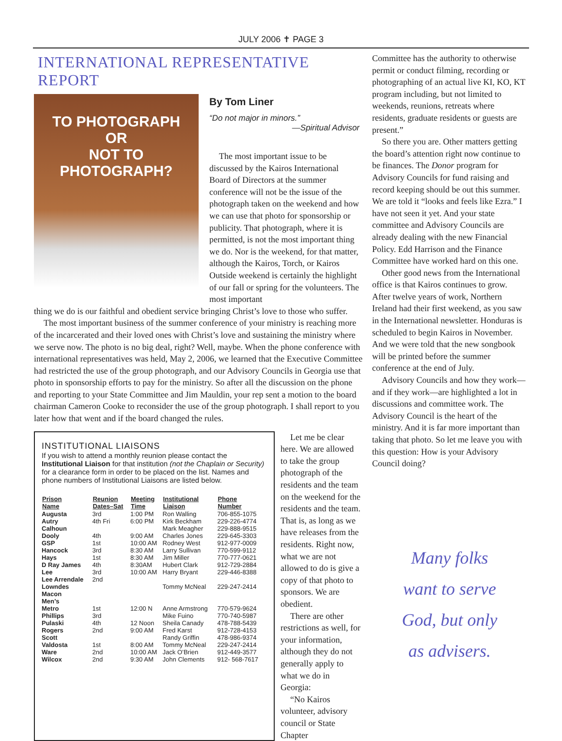JULY 2006 ✝ PAGE 3
INTERNATIONAL REPRESENTATIVE REPORT
TO PHOTOGRAPH
OR
NOT TO
PHOTOGRAPH?
By Tom Liner
“Do not major in minors.”
—Spiritual Advisor
The most important issue to be discussed by the Kairos International Board of Directors at the summer conference will not be the issue of the photograph taken on the weekend and how we can use that photo for sponsorship or publicity. That photograph, where it is permitted, is not the most important thing we do. Nor is the weekend, for that matter, although the Kairos, Torch, or Kairos Outside weekend is certainly the highlight of our fall or spring for the volunteers. The most important
thing we do is our faithful and obedient service bringing Christ’s love to those who suffer.
The most important business of the summer conference of your ministry is reaching more of the incarcerated and their loved ones with Christ’s love and sustaining the ministry where we serve now. The photo is no big deal, right? Well, maybe. When the phone conference with international representatives was held, May 2, 2006, we learned that the Executive Committee had restricted the use of the group photograph, and our Advisory Councils in Georgia use that photo in sponsorship efforts to pay for the ministry. So after all the discussion on the phone and reporting to your State Committee and Jim Mauldin, your rep sent a motion to the board chairman Cameron Cooke to reconsider the use of the group photograph. I shall report to you later how that went and if the board changed the rules.
INSTITUTIONAL LIAISONS
If you wish to attend a monthly reunion please contact the Institutional Liaison for that institution (not the Chaplain or Security) for a clearance form in order to be placed on the list. Names and phone numbers of Institutional Liaisons are listed below.
| Prison Name | Reunion Dates–Sat | Meeting Time | Institutional Liaison | Phone Number |
| --- | --- | --- | --- | --- |
| Augusta | 3rd | 1:00 PM | Ron Walling | 706-855-1075 |
| Autry | 4th Fri | 6:00 PM | Kirk Beckham | 229-226-4774 |
| Calhoun | | | Mark Meagher | 229-888-9515 |
| Dooly | 4th | 9:00 AM | Charles Jones | 229-645-3303 |
| GSP | 1st | 10:00 AM | Rodney West | 912-977-0009 |
| Hancock | 3rd | 8:30 AM | Larry Sullivan | 770-599-9112 |
| Hays | 1st | 8:30 AM | Jim Miller | 770-777-0621 |
| D Ray James | 4th | 8:30AM | Hubert Clark | 912-729-2884 |
| Lee | 3rd | 10:00 AM | Harry Bryant | 229-446-8388 |
| Lee Arrendale | 2nd | | | |
| Lowndes | | | Tommy McNeal | 229-247-2414 |
| Macon | | | | |
| Men’s | | | | |
| Metro | 1st | 12:00 N | Anne Armstrong | 770-579-9624 |
| Phillips | 3rd | | Mike Fuino | 770-740-5987 |
| Pulaski | 4th | 12 Noon | Sheila Canady | 478-788-5439 |
| Rogers | 2nd | 9:00 AM | Fred Karst | 912-728-4153 |
| Scott | | | Randy Griffin | 478-986-9374 |
| Valdosta | 1st | 8:00 AM | Tommy McNeal | 229-247-2414 |
| Ware | 2nd | 10:00 AM | Jack O’Brien | 912-449-3577 |
| Wilcox | 2nd | 9:30 AM | John Clements | 912- 568-7617 |
Let me be clear here. We are allowed to take the group photograph of the residents and the team on the weekend for the residents and the team. That is, as long as we have releases from the residents. Right now, what we are not allowed to do is give a copy of that photo to sponsors. We are obedient.
There are other restrictions as well, for your information, although they do not generally apply to what we do in Georgia:
“No Kairos volunteer, advisory council or State Chapter
Committee has the authority to otherwise permit or conduct filming, recording or photographing of an actual live KI, KO, KT program including, but not limited to weekends, reunions, retreats where residents, graduate residents or guests are present.”
So there you are. Other matters getting the board’s attention right now continue to be finances. The Donor program for Advisory Councils for fund raising and record keeping should be out this summer. We are told it “looks and feels like Ezra.” I have not seen it yet. And your state committee and Advisory Councils are already dealing with the new Financial Policy. Edd Harrison and the Finance Committee have worked hard on this one.
Other good news from the International office is that Kairos continues to grow. After twelve years of work, Northern Ireland had their first weekend, as you saw in the International newsletter. Honduras is scheduled to begin Kairos in November. And we were told that the new songbook will be printed before the summer conference at the end of July.
Advisory Councils and how they work—and if they work—are highlighted a lot in discussions and committee work. The Advisory Council is the heart of the ministry. And it is far more important than taking that photo. So let me leave you with this question: How is your Advisory Council doing?
Many folks
want to serve
God, but only
as advisers.